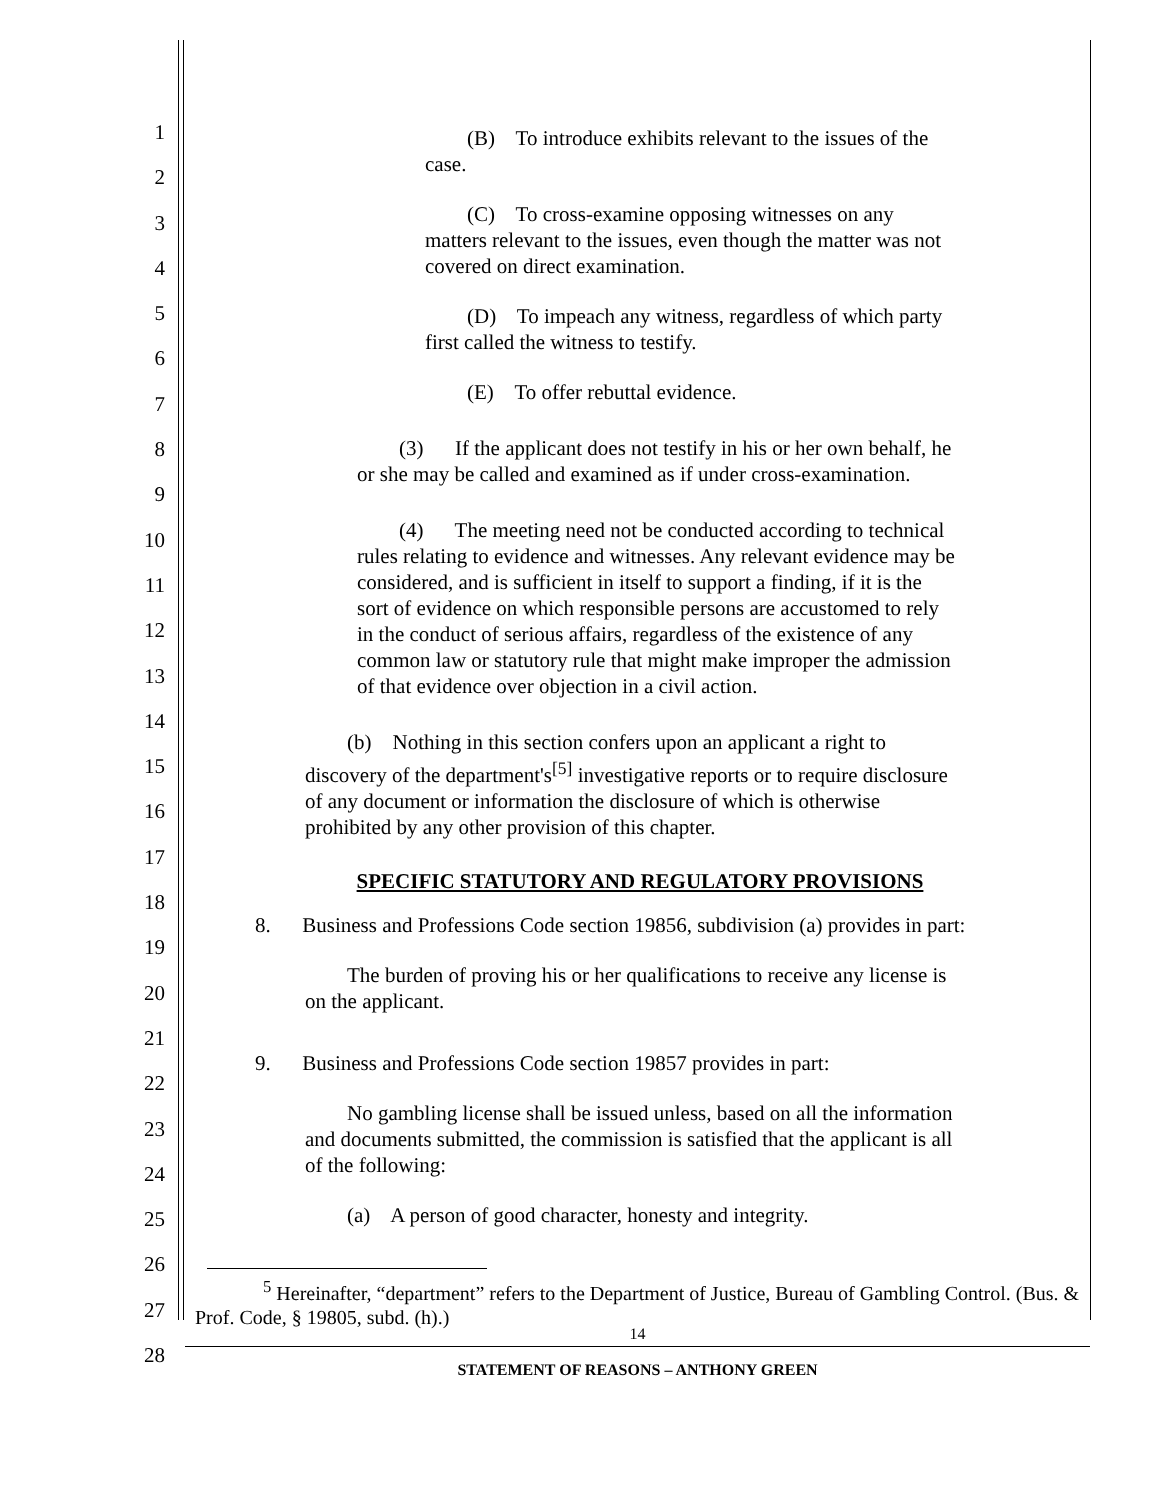1
2
3
4
5
6
7
8
9
10
11
12
13
14
15
16
17
18
19
20
21
22
23
24
25
26
27
28
(B) To introduce exhibits relevant to the issues of the case.
(C) To cross-examine opposing witnesses on any matters relevant to the issues, even though the matter was not covered on direct examination.
(D) To impeach any witness, regardless of which party first called the witness to testify.
(E) To offer rebuttal evidence.
(3) If the applicant does not testify in his or her own behalf, he or she may be called and examined as if under cross-examination.
(4) The meeting need not be conducted according to technical rules relating to evidence and witnesses. Any relevant evidence may be considered, and is sufficient in itself to support a finding, if it is the sort of evidence on which responsible persons are accustomed to rely in the conduct of serious affairs, regardless of the existence of any common law or statutory rule that might make improper the admission of that evidence over objection in a civil action.
(b) Nothing in this section confers upon an applicant a right to discovery of the department's<sup>[5]</sup> investigative reports or to require disclosure of any document or information the disclosure of which is otherwise prohibited by any other provision of this chapter.
SPECIFIC STATUTORY AND REGULATORY PROVISIONS
8. Business and Professions Code section 19856, subdivision (a) provides in part:
The burden of proving his or her qualifications to receive any license is on the applicant.
9. Business and Professions Code section 19857 provides in part:
No gambling license shall be issued unless, based on all the information and documents submitted, the commission is satisfied that the applicant is all of the following:
(a) A person of good character, honesty and integrity.
<sup>5</sup> Hereinafter, “department” refers to the Department of Justice, Bureau of Gambling Control. (Bus. & Prof. Code, § 19805, subd. (h).)
14
STATEMENT OF REASONS – ANTHONY GREEN